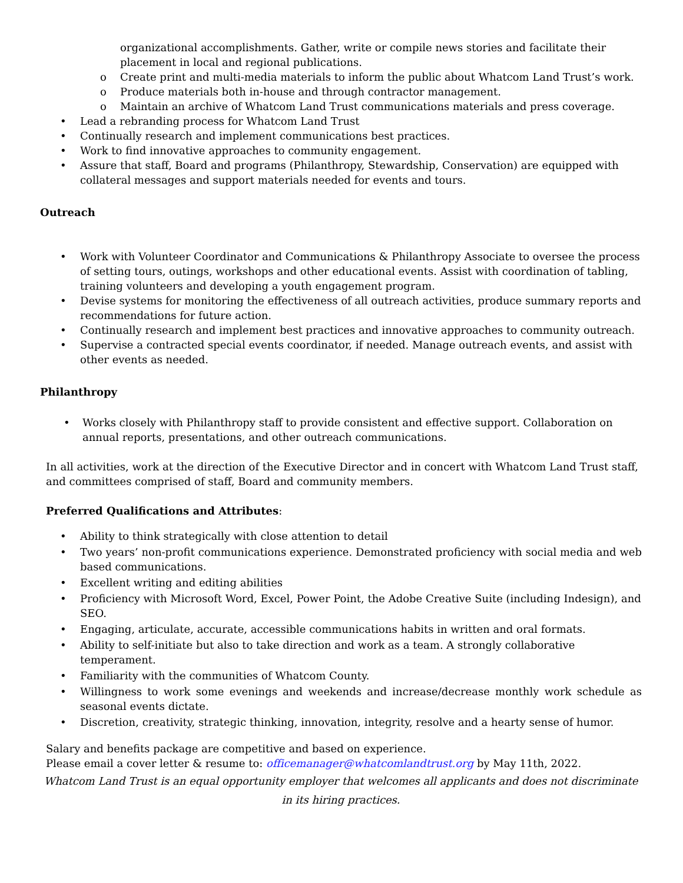organizational accomplishments. Gather, write or compile news stories and facilitate their placement in local and regional publications.
o Create print and multi-media materials to inform the public about Whatcom Land Trust’s work.
o Produce materials both in-house and through contractor management.
o Maintain an archive of Whatcom Land Trust communications materials and press coverage.
• Lead a rebranding process for Whatcom Land Trust
• Continually research and implement communications best practices.
• Work to find innovative approaches to community engagement.
• Assure that staff, Board and programs (Philanthropy, Stewardship, Conservation) are equipped with collateral messages and support materials needed for events and tours.
Outreach
• Work with Volunteer Coordinator and Communications & Philanthropy Associate to oversee the process of setting tours, outings, workshops and other educational events. Assist with coordination of tabling, training volunteers and developing a youth engagement program.
• Devise systems for monitoring the effectiveness of all outreach activities, produce summary reports and recommendations for future action.
• Continually research and implement best practices and innovative approaches to community outreach.
• Supervise a contracted special events coordinator, if needed. Manage outreach events, and assist with other events as needed.
Philanthropy
• Works closely with Philanthropy staff to provide consistent and effective support. Collaboration on annual reports, presentations, and other outreach communications.
In all activities, work at the direction of the Executive Director and in concert with Whatcom Land Trust staff, and committees comprised of staff, Board and community members.
Preferred Qualifications and Attributes:
• Ability to think strategically with close attention to detail
• Two years’ non-profit communications experience. Demonstrated proficiency with social media and web based communications.
• Excellent writing and editing abilities
• Proficiency with Microsoft Word, Excel, Power Point, the Adobe Creative Suite (including Indesign), and SEO.
• Engaging, articulate, accurate, accessible communications habits in written and oral formats.
• Ability to self-initiate but also to take direction and work as a team. A strongly collaborative temperament.
• Familiarity with the communities of Whatcom County.
• Willingness to work some evenings and weekends and increase/decrease monthly work schedule as seasonal events dictate.
• Discretion, creativity, strategic thinking, innovation, integrity, resolve and a hearty sense of humor.
Salary and benefits package are competitive and based on experience.
Please email a cover letter & resume to: officemanager@whatcomlandtrust.org by May 11th, 2022.
Whatcom Land Trust is an equal opportunity employer that welcomes all applicants and does not discriminate in its hiring practices.